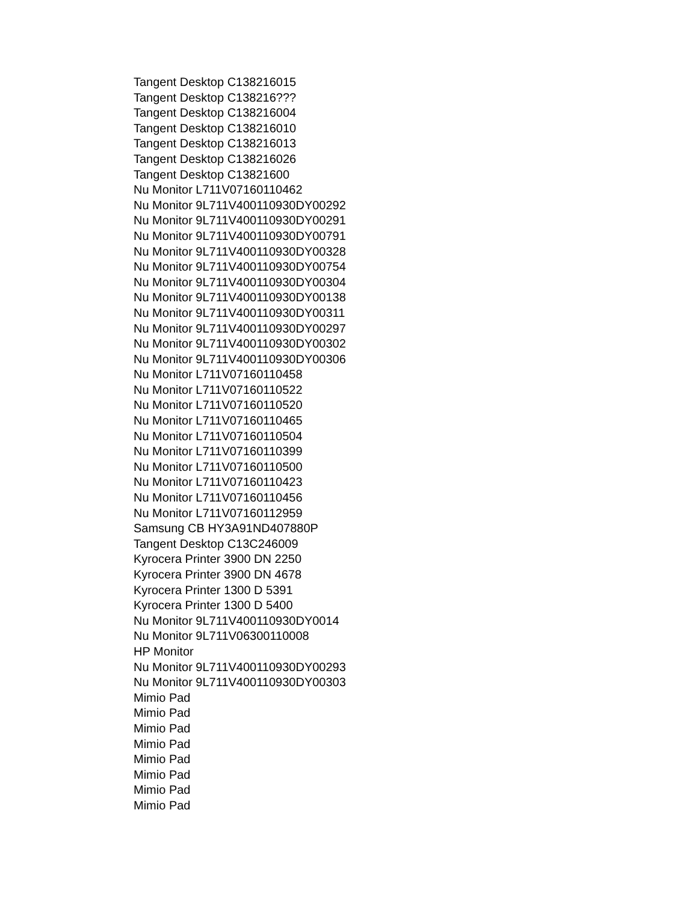Tangent Desktop C138216015
Tangent Desktop C138216???
Tangent Desktop C138216004
Tangent Desktop C138216010
Tangent Desktop C138216013
Tangent Desktop C138216026
Tangent Desktop C13821600
Nu Monitor L711V07160110462
Nu Monitor 9L711V400110930DY00292
Nu Monitor 9L711V400110930DY00291
Nu Monitor 9L711V400110930DY00791
Nu Monitor 9L711V400110930DY00328
Nu Monitor 9L711V400110930DY00754
Nu Monitor 9L711V400110930DY00304
Nu Monitor 9L711V400110930DY00138
Nu Monitor 9L711V400110930DY00311
Nu Monitor 9L711V400110930DY00297
Nu Monitor 9L711V400110930DY00302
Nu Monitor 9L711V400110930DY00306
Nu Monitor L711V07160110458
Nu Monitor L711V07160110522
Nu Monitor L711V07160110520
Nu Monitor L711V07160110465
Nu Monitor L711V07160110504
Nu Monitor L711V07160110399
Nu Monitor L711V07160110500
Nu Monitor L711V07160110423
Nu Monitor L711V07160110456
Nu Monitor L711V07160112959
Samsung CB HY3A91ND407880P
Tangent Desktop C13C246009
Kyrocera Printer 3900 DN 2250
Kyrocera Printer 3900 DN 4678
Kyrocera Printer 1300 D 5391
Kyrocera Printer 1300 D 5400
Nu Monitor 9L711V400110930DY0014
Nu Monitor 9L711V06300110008
HP Monitor
Nu Monitor 9L711V400110930DY00293
Nu Monitor 9L711V400110930DY00303
Mimio Pad
Mimio Pad
Mimio Pad
Mimio Pad
Mimio Pad
Mimio Pad
Mimio Pad
Mimio Pad